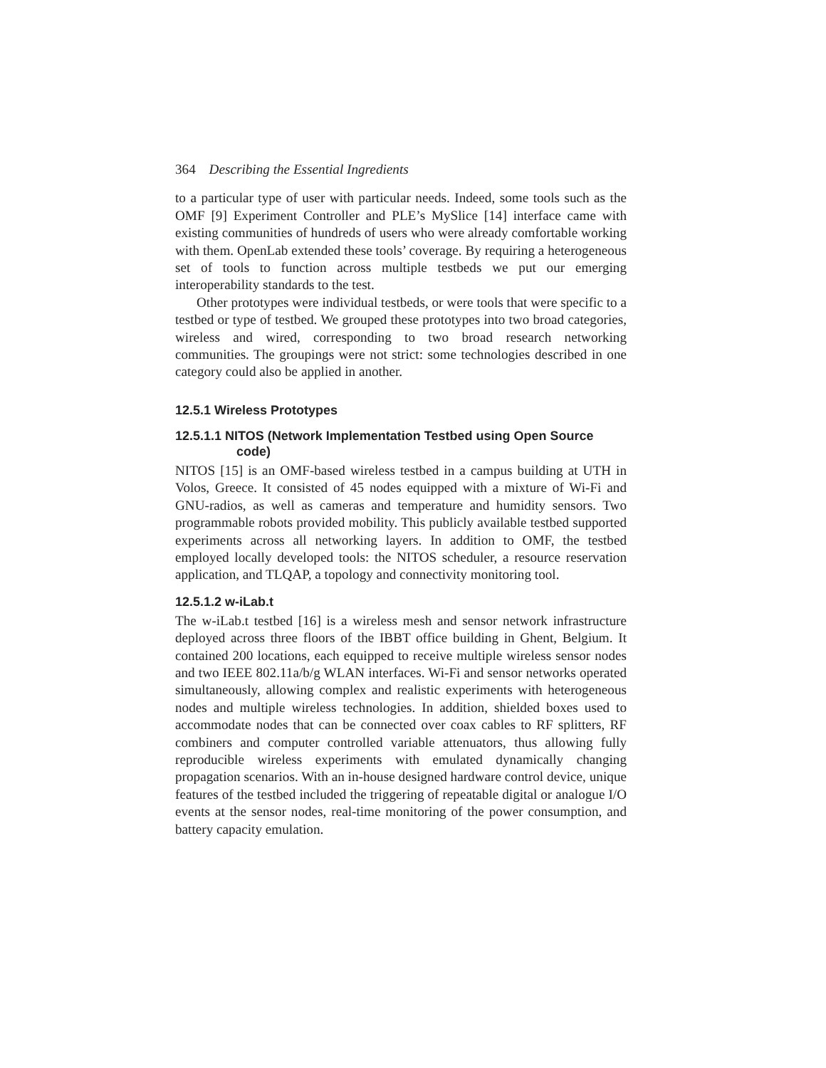364 Describing the Essential Ingredients
to a particular type of user with particular needs. Indeed, some tools such as the OMF [9] Experiment Controller and PLE’s MySlice [14] interface came with existing communities of hundreds of users who were already comfortable working with them. OpenLab extended these tools’ coverage. By requiring a heterogeneous set of tools to function across multiple testbeds we put our emerging interoperability standards to the test.
Other prototypes were individual testbeds, or were tools that were specific to a testbed or type of testbed. We grouped these prototypes into two broad categories, wireless and wired, corresponding to two broad research networking communities. The groupings were not strict: some technologies described in one category could also be applied in another.
12.5.1 Wireless Prototypes
12.5.1.1 NITOS (Network Implementation Testbed using Open Source code)
NITOS [15] is an OMF-based wireless testbed in a campus building at UTH in Volos, Greece. It consisted of 45 nodes equipped with a mixture of Wi-Fi and GNU-radios, as well as cameras and temperature and humidity sensors. Two programmable robots provided mobility. This publicly available testbed supported experiments across all networking layers. In addition to OMF, the testbed employed locally developed tools: the NITOS scheduler, a resource reservation application, and TLQAP, a topology and connectivity monitoring tool.
12.5.1.2 w-iLab.t
The w-iLab.t testbed [16] is a wireless mesh and sensor network infrastructure deployed across three floors of the IBBT office building in Ghent, Belgium. It contained 200 locations, each equipped to receive multiple wireless sensor nodes and two IEEE 802.11a/b/g WLAN interfaces. Wi-Fi and sensor networks operated simultaneously, allowing complex and realistic experiments with heterogeneous nodes and multiple wireless technologies. In addition, shielded boxes used to accommodate nodes that can be connected over coax cables to RF splitters, RF combiners and computer controlled variable attenuators, thus allowing fully reproducible wireless experiments with emulated dynamically changing propagation scenarios. With an in-house designed hardware control device, unique features of the testbed included the triggering of repeatable digital or analogue I/O events at the sensor nodes, real-time monitoring of the power consumption, and battery capacity emulation.